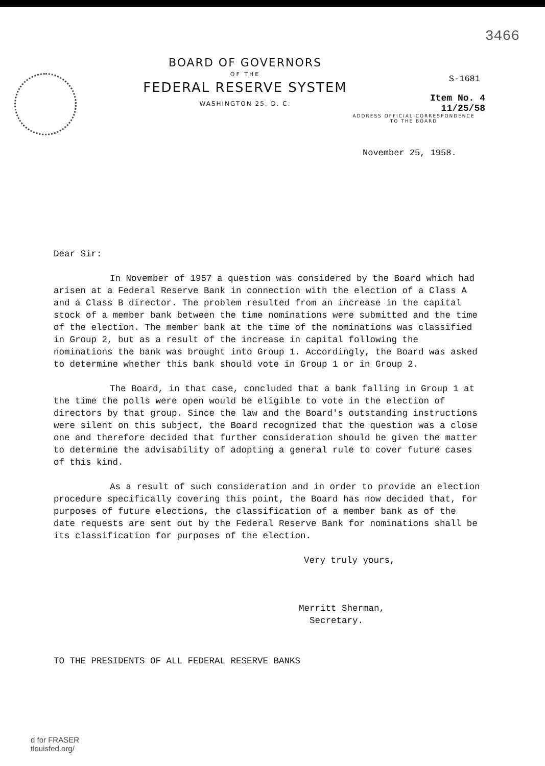3466
BOARD OF GOVERNORS
OF THE
FEDERAL RESERVE SYSTEM
WASHINGTON 25, D. C.
S-1681
Item No. 4
11/25/58
ADDRESS OFFICIAL CORRESPONDENCE
TO THE BOARD
November 25, 1958.
Dear Sir:
In November of 1957 a question was considered by the Board which had arisen at a Federal Reserve Bank in connection with the election of a Class A and a Class B director. The problem resulted from an increase in the capital stock of a member bank between the time nominations were submitted and the time of the election. The member bank at the time of the nominations was classified in Group 2, but as a result of the increase in capital following the nominations the bank was brought into Group 1. Accordingly, the Board was asked to determine whether this bank should vote in Group 1 or in Group 2.
The Board, in that case, concluded that a bank falling in Group 1 at the time the polls were open would be eligible to vote in the election of directors by that group. Since the law and the Board's outstanding instructions were silent on this subject, the Board recognized that the question was a close one and therefore decided that further consideration should be given the matter to determine the advisability of adopting a general rule to cover future cases of this kind.
As a result of such consideration and in order to provide an election procedure specifically covering this point, the Board has now decided that, for purposes of future elections, the classification of a member bank as of the date requests are sent out by the Federal Reserve Bank for nominations shall be its classification for purposes of the election.
Very truly yours,
Merritt Sherman,
Secretary.
TO THE PRESIDENTS OF ALL FEDERAL RESERVE BANKS
d for FRASER
tlouisfed.org/